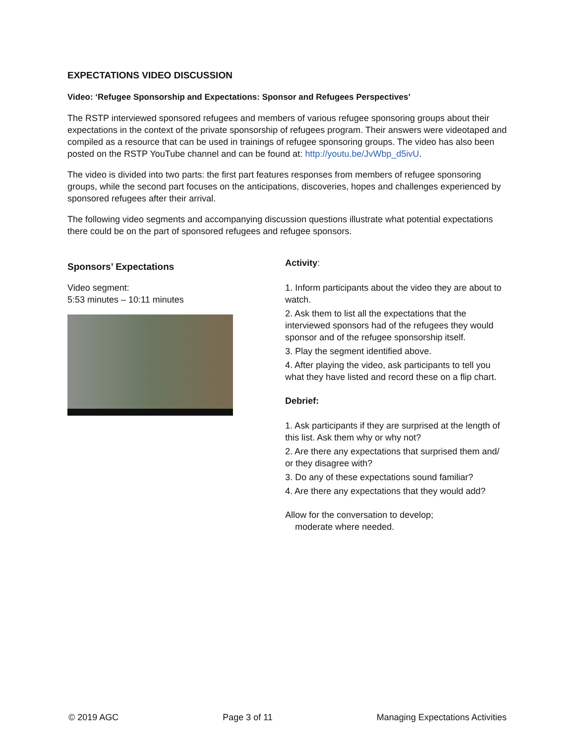EXPECTATIONS VIDEO DISCUSSION
Video: ‘Refugee Sponsorship and Expectations: Sponsor and Refugees Perspectives’
The RSTP interviewed sponsored refugees and members of various refugee sponsoring groups about their expectations in the context of the private sponsorship of refugees program. Their answers were videotaped and compiled as a resource that can be used in trainings of refugee sponsoring groups. The video has also been posted on the RSTP YouTube channel and can be found at: http://youtu.be/JvWbp_d5ivU.
The video is divided into two parts: the first part features responses from members of refugee sponsoring groups, while the second part focuses on the anticipations, discoveries, hopes and challenges experienced by sponsored refugees after their arrival.
The following video segments and accompanying discussion questions illustrate what potential expectations there could be on the part of sponsored refugees and refugee sponsors.
Sponsors’ Expectations
Video segment:
5:53 minutes – 10:11 minutes
Activity:
1. Inform participants about the video they are about to watch.
2. Ask them to list all the expectations that the interviewed sponsors had of the refugees they would sponsor and of the refugee sponsorship itself.
3. Play the segment identified above.
4. After playing the video, ask participants to tell you what they have listed and record these on a flip chart.
Debrief:
1. Ask participants if they are surprised at the length of this list. Ask them why or why not?
2. Are there any expectations that surprised them and/
or they disagree with?
3. Do any of these expectations sound familiar?
4. Are there any expectations that they would add?
Allow for the conversation to develop;
moderate where needed.
© 2019 AGC Page 3 of 11 Managing Expectations Activities